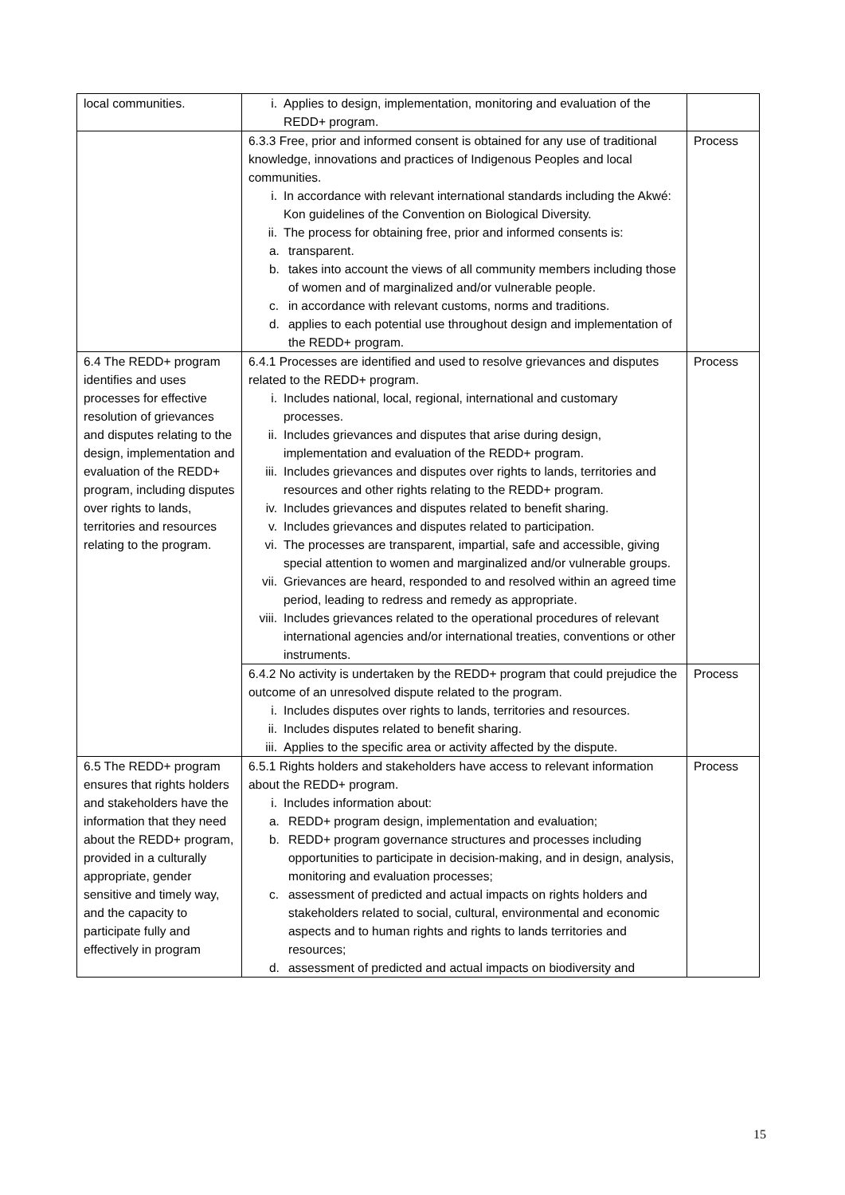| local communities. | i. Applies to design, implementation, monitoring and evaluation of the REDD+ program. | |
| | 6.3.3 Free, prior and informed consent is obtained for any use of traditional knowledge, innovations and practices of Indigenous Peoples and local communities. i. In accordance with relevant international standards including the Akwé: Kon guidelines of the Convention on Biological Diversity. ii. The process for obtaining free, prior and informed consents is: a. transparent. b. takes into account the views of all community members including those of women and of marginalized and/or vulnerable people. c. in accordance with relevant customs, norms and traditions. d. applies to each potential use throughout design and implementation of the REDD+ program. | Process |
| 6.4 The REDD+ program identifies and uses processes for effective resolution of grievances and disputes relating to the design, implementation and evaluation of the REDD+ program, including disputes over rights to lands, territories and resources relating to the program. | 6.4.1 Processes are identified and used to resolve grievances and disputes related to the REDD+ program. i. Includes national, local, regional, international and customary processes. ii. Includes grievances and disputes that arise during design, implementation and evaluation of the REDD+ program. iii. Includes grievances and disputes over rights to lands, territories and resources and other rights relating to the REDD+ program. iv. Includes grievances and disputes related to benefit sharing. v. Includes grievances and disputes related to participation. vi. The processes are transparent, impartial, safe and accessible, giving special attention to women and marginalized and/or vulnerable groups. vii. Grievances are heard, responded to and resolved within an agreed time period, leading to redress and remedy as appropriate. viii. Includes grievances related to the operational procedures of relevant international agencies and/or international treaties, conventions or other instruments. | Process |
| | 6.4.2 No activity is undertaken by the REDD+ program that could prejudice the outcome of an unresolved dispute related to the program. i. Includes disputes over rights to lands, territories and resources. ii. Includes disputes related to benefit sharing. iii. Applies to the specific area or activity affected by the dispute. | Process |
| 6.5 The REDD+ program ensures that rights holders and stakeholders have the information that they need about the REDD+ program, provided in a culturally appropriate, gender sensitive and timely way, and the capacity to participate fully and effectively in program | 6.5.1 Rights holders and stakeholders have access to relevant information about the REDD+ program. i. Includes information about: a. REDD+ program design, implementation and evaluation; b. REDD+ program governance structures and processes including opportunities to participate in decision-making, and in design, analysis, monitoring and evaluation processes; c. assessment of predicted and actual impacts on rights holders and stakeholders related to social, cultural, environmental and economic aspects and to human rights and rights to lands territories and resources; d. assessment of predicted and actual impacts on biodiversity and | Process |
15